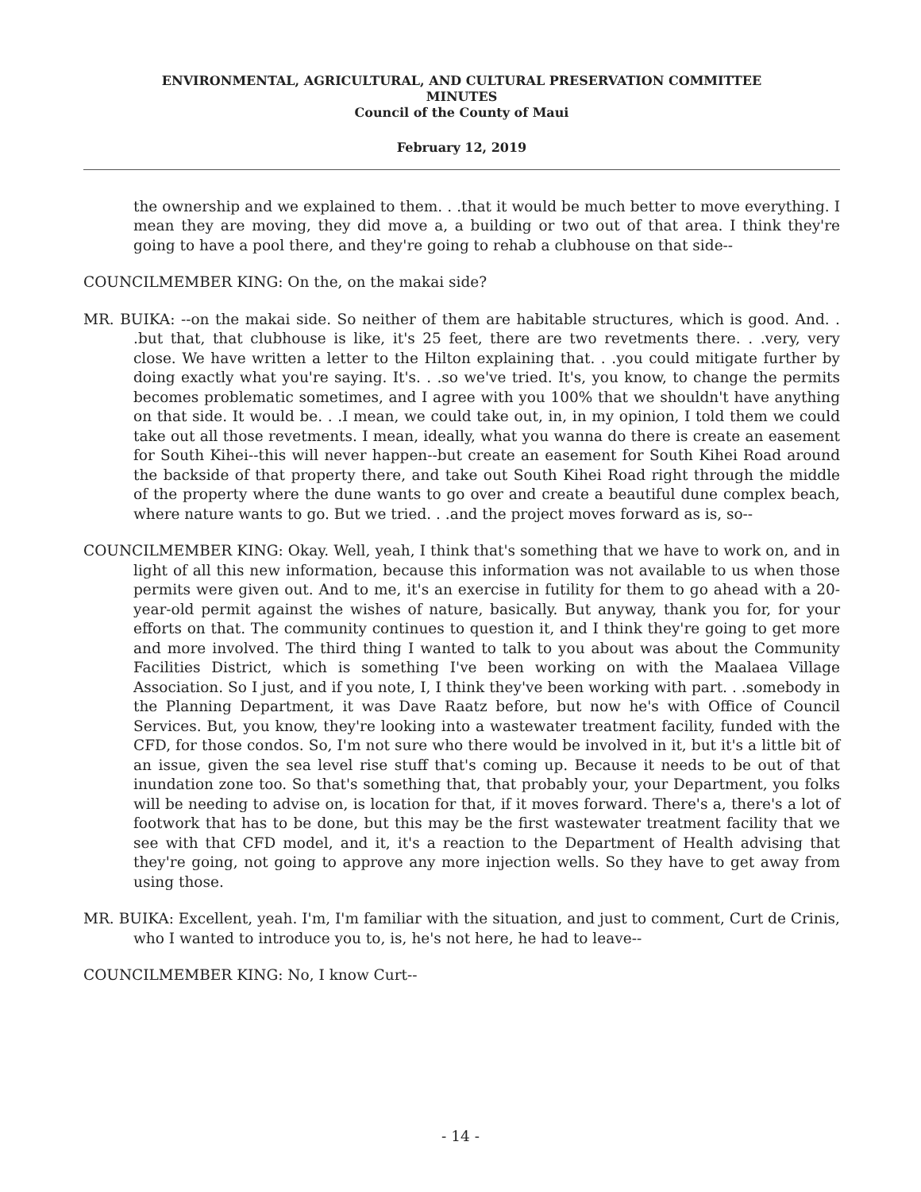ENVIRONMENTAL, AGRICULTURAL, AND CULTURAL PRESERVATION COMMITTEE
MINUTES
Council of the County of Maui
February 12, 2019
the ownership and we explained to them. . .that it would be much better to move everything. I mean they are moving, they did move a, a building or two out of that area. I think they're going to have a pool there, and they're going to rehab a clubhouse on that side--
COUNCILMEMBER KING: On the, on the makai side?
MR. BUIKA: --on the makai side. So neither of them are habitable structures, which is good. And. . .but that, that clubhouse is like, it's 25 feet, there are two revetments there. . .very, very close. We have written a letter to the Hilton explaining that. . .you could mitigate further by doing exactly what you're saying. It's. . .so we've tried. It's, you know, to change the permits becomes problematic sometimes, and I agree with you 100% that we shouldn't have anything on that side. It would be. . .I mean, we could take out, in, in my opinion, I told them we could take out all those revetments. I mean, ideally, what you wanna do there is create an easement for South Kihei--this will never happen--but create an easement for South Kihei Road around the backside of that property there, and take out South Kihei Road right through the middle of the property where the dune wants to go over and create a beautiful dune complex beach, where nature wants to go. But we tried. . .and the project moves forward as is, so--
COUNCILMEMBER KING: Okay. Well, yeah, I think that's something that we have to work on, and in light of all this new information, because this information was not available to us when those permits were given out. And to me, it's an exercise in futility for them to go ahead with a 20-year-old permit against the wishes of nature, basically. But anyway, thank you for, for your efforts on that. The community continues to question it, and I think they're going to get more and more involved. The third thing I wanted to talk to you about was about the Community Facilities District, which is something I've been working on with the Maalaea Village Association. So I just, and if you note, I, I think they've been working with part. . .somebody in the Planning Department, it was Dave Raatz before, but now he's with Office of Council Services. But, you know, they're looking into a wastewater treatment facility, funded with the CFD, for those condos. So, I'm not sure who there would be involved in it, but it's a little bit of an issue, given the sea level rise stuff that's coming up. Because it needs to be out of that inundation zone too. So that's something that, that probably your, your Department, you folks will be needing to advise on, is location for that, if it moves forward. There's a, there's a lot of footwork that has to be done, but this may be the first wastewater treatment facility that we see with that CFD model, and it, it's a reaction to the Department of Health advising that they're going, not going to approve any more injection wells. So they have to get away from using those.
MR. BUIKA: Excellent, yeah. I'm, I'm familiar with the situation, and just to comment, Curt de Crinis, who I wanted to introduce you to, is, he's not here, he had to leave--
COUNCILMEMBER KING: No, I know Curt--
- 14 -